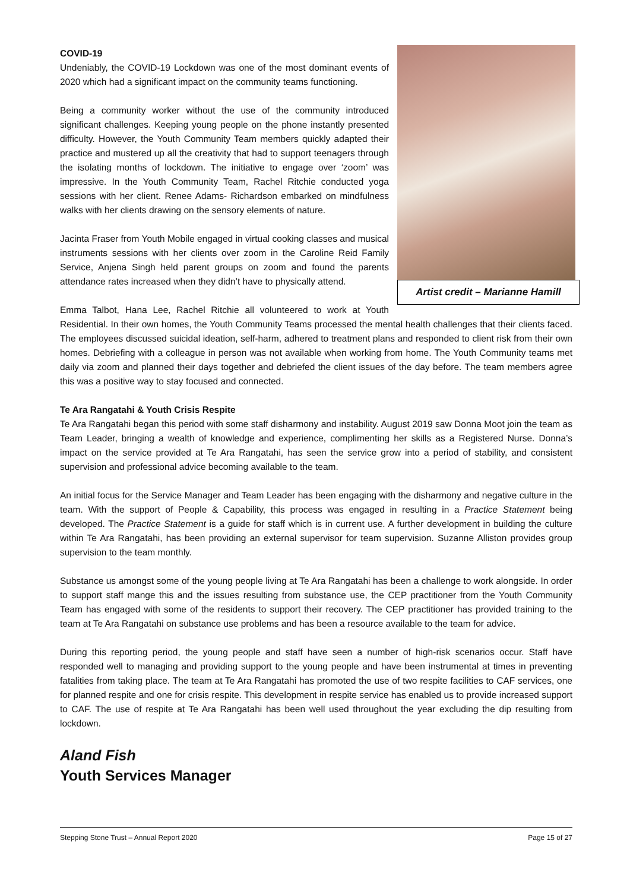Artist credit – Marianne Hamill
COVID-19
Undeniably, the COVID-19 Lockdown was one of the most dominant events of 2020 which had a significant impact on the community teams functioning.
Being a community worker without the use of the community introduced significant challenges. Keeping young people on the phone instantly presented difficulty. However, the Youth Community Team members quickly adapted their practice and mustered up all the creativity that had to support teenagers through the isolating months of lockdown. The initiative to engage over ‘zoom’ was impressive. In the Youth Community Team, Rachel Ritchie conducted yoga sessions with her client. Renee Adams- Richardson embarked on mindfulness walks with her clients drawing on the sensory elements of nature.
Jacinta Fraser from Youth Mobile engaged in virtual cooking classes and musical instruments sessions with her clients over zoom in the Caroline Reid Family Service, Anjena Singh held parent groups on zoom and found the parents attendance rates increased when they didn’t have to physically attend.
Emma Talbot, Hana Lee, Rachel Ritchie all volunteered to work at Youth Residential. In their own homes, the Youth Community Teams processed the mental health challenges that their clients faced. The employees discussed suicidal ideation, self-harm, adhered to treatment plans and responded to client risk from their own homes. Debriefing with a colleague in person was not available when working from home. The Youth Community teams met daily via zoom and planned their days together and debriefed the client issues of the day before. The team members agree this was a positive way to stay focused and connected.
Te Ara Rangatahi & Youth Crisis Respite
Te Ara Rangatahi began this period with some staff disharmony and instability. August 2019 saw Donna Moot join the team as Team Leader, bringing a wealth of knowledge and experience, complimenting her skills as a Registered Nurse. Donna’s impact on the service provided at Te Ara Rangatahi, has seen the service grow into a period of stability, and consistent supervision and professional advice becoming available to the team.
An initial focus for the Service Manager and Team Leader has been engaging with the disharmony and negative culture in the team. With the support of People & Capability, this process was engaged in resulting in a Practice Statement being developed. The Practice Statement is a guide for staff which is in current use. A further development in building the culture within Te Ara Rangatahi, has been providing an external supervisor for team supervision. Suzanne Alliston provides group supervision to the team monthly.
Substance us amongst some of the young people living at Te Ara Rangatahi has been a challenge to work alongside. In order to support staff mange this and the issues resulting from substance use, the CEP practitioner from the Youth Community Team has engaged with some of the residents to support their recovery. The CEP practitioner has provided training to the team at Te Ara Rangatahi on substance use problems and has been a resource available to the team for advice.
During this reporting period, the young people and staff have seen a number of high-risk scenarios occur. Staff have responded well to managing and providing support to the young people and have been instrumental at times in preventing fatalities from taking place. The team at Te Ara Rangatahi has promoted the use of two respite facilities to CAF services, one for planned respite and one for crisis respite. This development in respite service has enabled us to provide increased support to CAF. The use of respite at Te Ara Rangatahi has been well used throughout the year excluding the dip resulting from lockdown.
Aland Fish
Youth Services Manager
Stepping Stone Trust – Annual Report 2020 Page 15 of 27